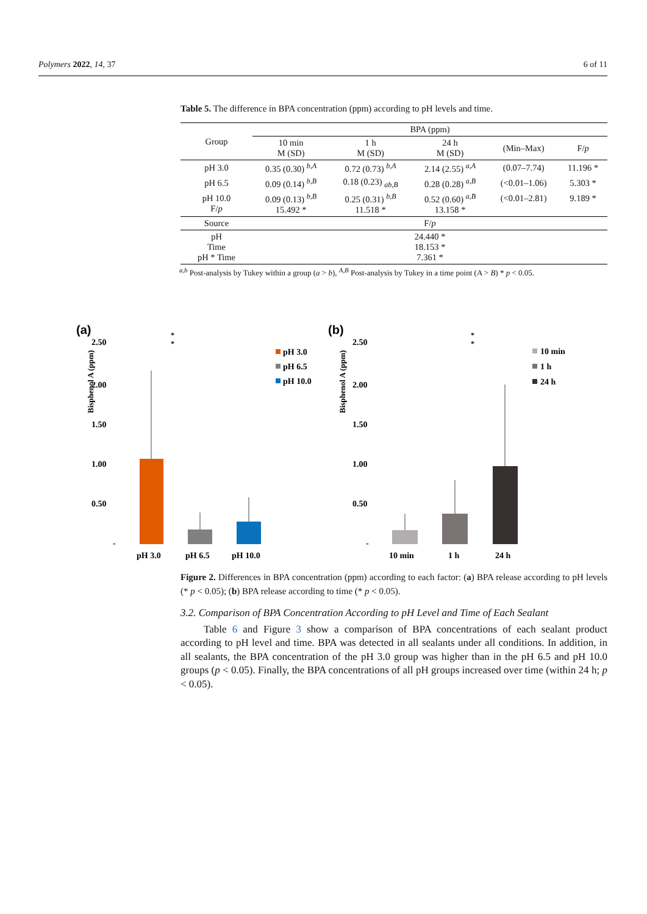Polymers 2022, 14, 37 6 of 11
Table 5. The difference in BPA concentration (ppm) according to pH levels and time.
| Group | BPA (ppm) | | | | |
| | 10 min M (SD) | 1 h M (SD) | 24 h M (SD) | (Min–Max) | F/ p |
| pH 3.0 | 0.35 (0.30) <sup>b,A</sup> | 0.72 (0.73) <sup>b,A</sup> | 2.14 (2.55) <sup>a,A</sup> | (0.07–7.74) | 11.196 * |
| pH 6.5 | 0.09 (0.14) <sup>b,B</sup> | 0.18 (0.23) <sub>ab,B</sub> | 0.28 (0.28) <sup>a,B</sup> | (<0.01–1.06) | 5.303 * |
| pH 10.0 F/ p | 0.09 (0.13) <sup>b,B</sup> 15.492 * | 0.25 (0.31) <sup>b,B</sup> 11.518 * | 0.52 (0.60) <sup>a,B</sup> 13.158 * | (<0.01–2.81) | 9.189 * |
| Source | F/ p | | | | |
| pH Time pH * Time | 24.440 * 18.153 * 7.361 * | | | | |
<sup>a,b</sup> Post-analysis by Tukey within a group (a > b), <sup>A,B</sup> Post-analysis by Tukey in a time point (A > B) * p < 0.05.
(a)
2.50
2.00
1.50
1.00
0.50
-
Bisphenol A (ppm)
pH 3.0
pH 6.5
pH 10.0
*
*
pH 3.0
pH 6.5
pH 10.0
(b)
2.50
2.00
1.50
1.00
0.50
-
Bisphenol A (ppm)
10 min
1 h
24 h
*
*
10 min
1 h
24 h
Figure 2. Differences in BPA concentration (ppm) according to each factor: (a) BPA release according to pH levels (* p < 0.05); (b) BPA release according to time (* p < 0.05).
3.2. Comparison of BPA Concentration According to pH Level and Time of Each Sealant
Table 6 and Figure 3 show a comparison of BPA concentrations of each sealant product according to pH level and time. BPA was detected in all sealants under all conditions. In addition, in all sealants, the BPA concentration of the pH 3.0 group was higher than in the pH 6.5 and pH 10.0 groups (p < 0.05). Finally, the BPA concentrations of all pH groups increased over time (within 24 h; p < 0.05).